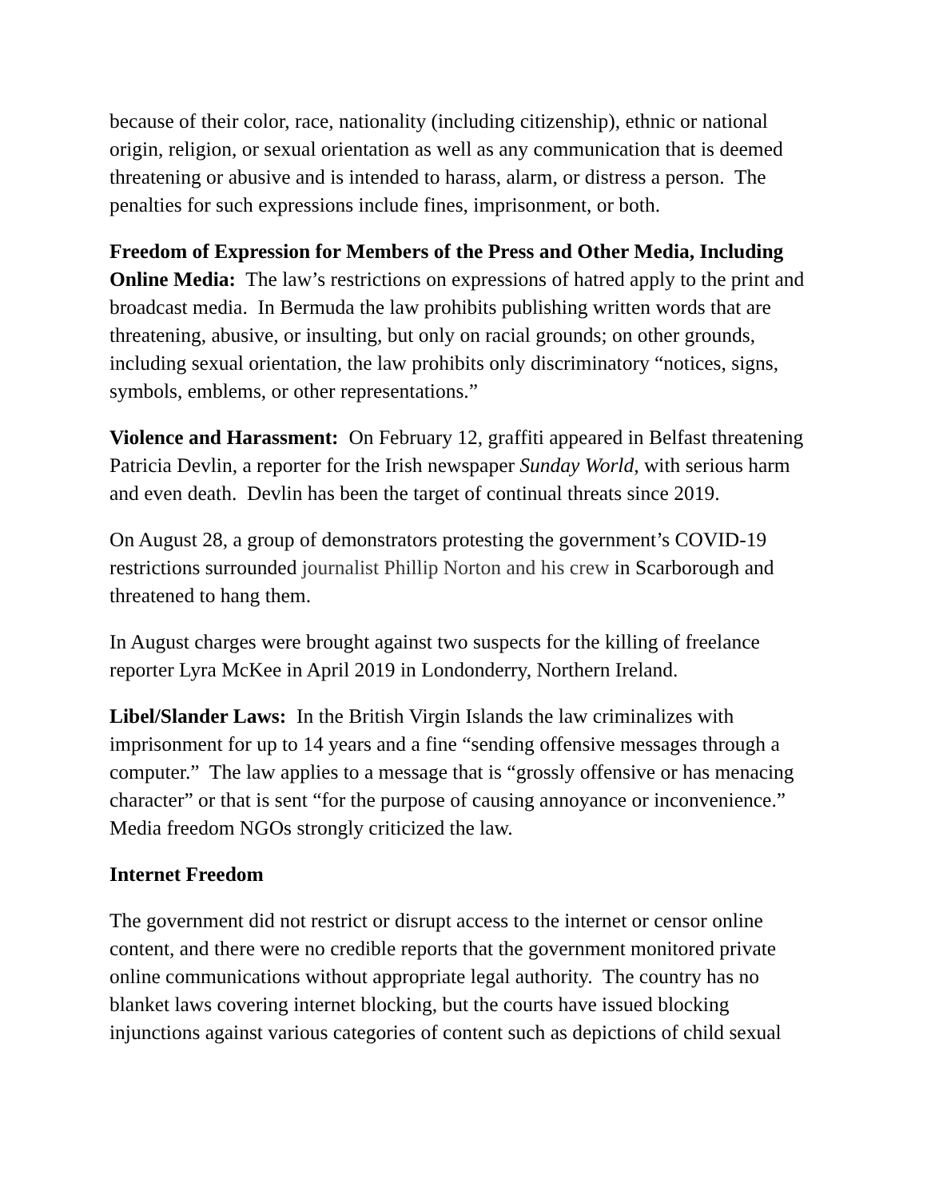because of their color, race, nationality (including citizenship), ethnic or national origin, religion, or sexual orientation as well as any communication that is deemed threatening or abusive and is intended to harass, alarm, or distress a person. The penalties for such expressions include fines, imprisonment, or both.
Freedom of Expression for Members of the Press and Other Media, Including Online Media: The law’s restrictions on expressions of hatred apply to the print and broadcast media. In Bermuda the law prohibits publishing written words that are threatening, abusive, or insulting, but only on racial grounds; on other grounds, including sexual orientation, the law prohibits only discriminatory “notices, signs, symbols, emblems, or other representations.”
Violence and Harassment: On February 12, graffiti appeared in Belfast threatening Patricia Devlin, a reporter for the Irish newspaper Sunday World, with serious harm and even death. Devlin has been the target of continual threats since 2019.
On August 28, a group of demonstrators protesting the government’s COVID-19 restrictions surrounded journalist Phillip Norton and his crew in Scarborough and threatened to hang them.
In August charges were brought against two suspects for the killing of freelance reporter Lyra McKee in April 2019 in Londonderry, Northern Ireland.
Libel/Slander Laws: In the British Virgin Islands the law criminalizes with imprisonment for up to 14 years and a fine “sending offensive messages through a computer.” The law applies to a message that is “grossly offensive or has menacing character” or that is sent “for the purpose of causing annoyance or inconvenience.” Media freedom NGOs strongly criticized the law.
Internet Freedom
The government did not restrict or disrupt access to the internet or censor online content, and there were no credible reports that the government monitored private online communications without appropriate legal authority. The country has no blanket laws covering internet blocking, but the courts have issued blocking injunctions against various categories of content such as depictions of child sexual